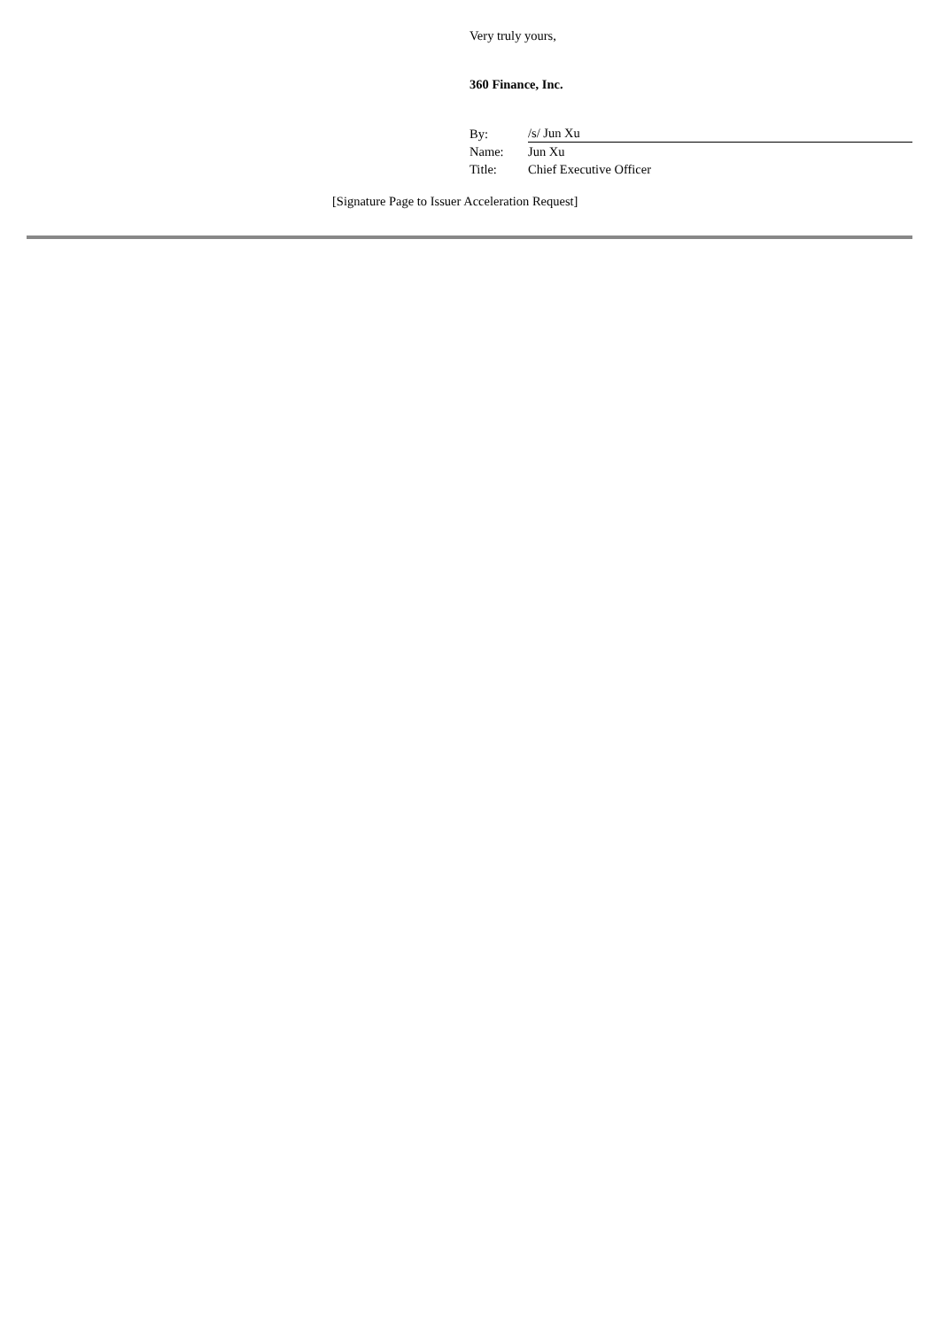Very truly yours,
360 Finance, Inc.
| By: | /s/ Jun Xu |
| Name: | Jun Xu |
| Title: | Chief Executive Officer |
[Signature Page to Issuer Acceleration Request]